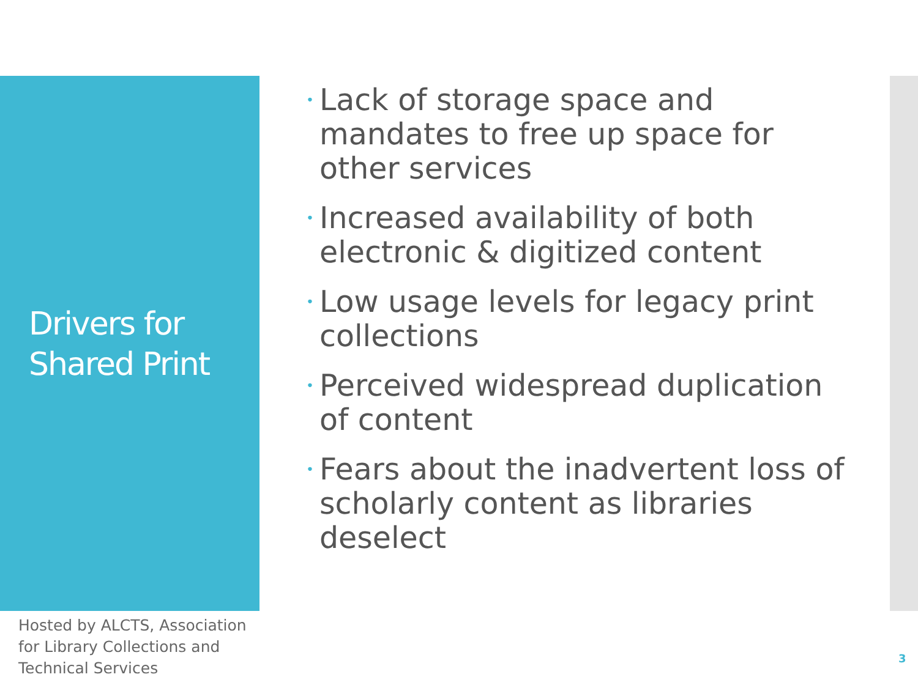Drivers for
Shared Print
• Lack of storage space and mandates to free up space for other services
• Increased availability of both electronic & digitized content
• Low usage levels for legacy print collections
• Perceived widespread duplication of content
• Fears about the inadvertent loss of scholarly content as libraries deselect
Hosted by ALCTS, Association for Library Collections and Technical Services
3